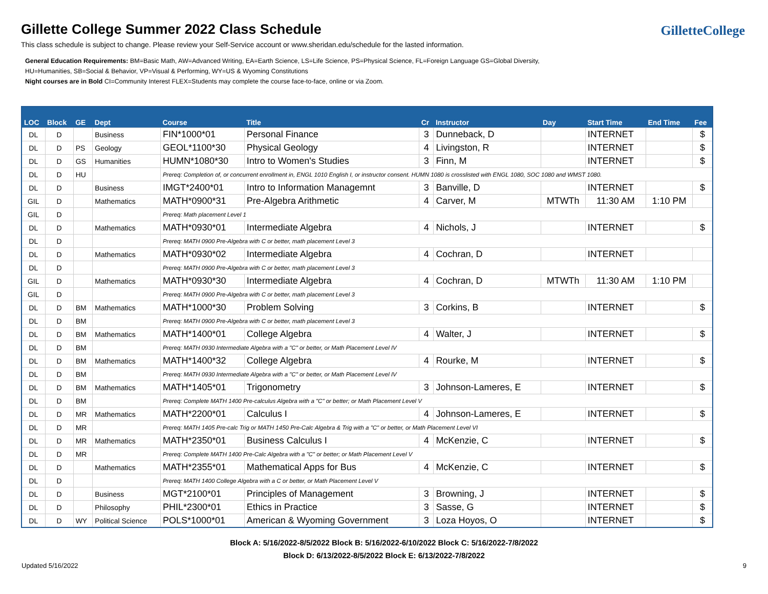Gillette College Summer 2022 Class Schedule
This class schedule is subject to change. Please review your Self-Service account or www.sheridan.edu/schedule for the lasted information.
General Education Requirements: BM=Basic Math, AW=Advanced Writing, EA=Earth Science, LS=Life Science, PS=Physical Science, FL=Foreign Language GS=Global Diversity,
HU=Humanities, SB=Social & Behavior, VP=Visual & Performing, WY=US & Wyoming Constitutions
Night courses are in Bold CI=Community Interest FLEX=Students may complete the course face-to-face, online or via Zoom.
GilletteCollege
| LOC | Block | GE | Dept | Course | Title | Cr | Instructor | Day | Start Time | End Time | Fee |
| --- | --- | --- | --- | --- | --- | --- | --- | --- | --- | --- | --- |
| DL | D | | Business | FIN*1000*01 | Personal Finance | 3 | Dunneback, D | | INTERNET | | $ |
| DL | D | PS | Geology | GEOL*1100*30 | Physical Geology | 4 | Livingston, R | | INTERNET | | $ |
| DL | D | GS | Humanities | HUMN*1080*30 | Intro to Women's Studies | 3 | Finn, M | | INTERNET | | $ |
| DL | D | HU | | Prereq: Completion of, or concurrent enrollment in, ENGL 1010 English I, or instructor consent. HUMN 1080 is crosslisted with ENGL 1080, SOC 1080 and WMST 1080. | | | | | | | |
| DL | D | | Business | IMGT*2400*01 | Intro to Information Managemnt | 3 | Banville, D | | INTERNET | | $ |
| GIL | D | | Mathematics | MATH*0900*31 | Pre-Algebra Arithmetic | 4 | Carver, M | MTWTh | 11:30 AM | 1:10 PM | |
| GIL | D | | | Prereq: Math placement Level 1 | | | | | | | |
| DL | D | | Mathematics | MATH*0930*01 | Intermediate Algebra | 4 | Nichols, J | | INTERNET | | $ |
| DL | D | | | Prereq: MATH 0900 Pre-Algebra with C or better, math placement Level 3 | | | | | | | |
| DL | D | | Mathematics | MATH*0930*02 | Intermediate Algebra | 4 | Cochran, D | | INTERNET | | |
| DL | D | | | Prereq: MATH 0900 Pre-Algebra with C or better, math placement Level 3 | | | | | | | |
| GIL | D | | Mathematics | MATH*0930*30 | Intermediate Algebra | 4 | Cochran, D | MTWTh | 11:30 AM | 1:10 PM | |
| GIL | D | | | Prereq: MATH 0900 Pre-Algebra with C or better, math placement Level 3 | | | | | | | |
| DL | D | BM | Mathematics | MATH*1000*30 | Problem Solving | 3 | Corkins, B | | INTERNET | | $ |
| DL | D | BM | | Prereq: MATH 0900 Pre-Algebra with C or better, math placement Level 3 | | | | | | | |
| DL | D | BM | Mathematics | MATH*1400*01 | College Algebra | 4 | Walter, J | | INTERNET | | $ |
| DL | D | BM | | Prereq: MATH 0930 Intermediate Algebra with a "C" or better, or Math Placement Level IV | | | | | | | |
| DL | D | BM | Mathematics | MATH*1400*32 | College Algebra | 4 | Rourke, M | | INTERNET | | $ |
| DL | D | BM | | Prereq: MATH 0930 Intermediate Algebra with a "C" or better, or Math Placement Level IV | | | | | | | |
| DL | D | BM | Mathematics | MATH*1405*01 | Trigonometry | 3 | Johnson-Lameres, E | | INTERNET | | $ |
| DL | D | BM | | Prereq: Complete MATH 1400 Pre-calculus Algebra with a "C" or better; or Math Placement Level V | | | | | | | |
| DL | D | MR | Mathematics | MATH*2200*01 | Calculus I | 4 | Johnson-Lameres, E | | INTERNET | | $ |
| DL | D | MR | | Prereq: MATH 1405 Pre-calc Trig or MATH 1450 Pre-Calc Algebra & Trig with a "C" or better, or Math Placement Level VI | | | | | | | |
| DL | D | MR | Mathematics | MATH*2350*01 | Business Calculus I | 4 | McKenzie, C | | INTERNET | | $ |
| DL | D | MR | | Prereq: Complete MATH 1400 Pre-Calc Algebra with a "C" or better; or Math Placement Level V | | | | | | | |
| DL | D | | Mathematics | MATH*2355*01 | Mathematical Apps for Bus | 4 | McKenzie, C | | INTERNET | | $ |
| DL | D | | | Prereq: MATH 1400 College Algebra with a C or better, or Math Placement Level V | | | | | | | |
| DL | D | | Business | MGT*2100*01 | Principles of Management | 3 | Browning, J | | INTERNET | | $ |
| DL | D | | Philosophy | PHIL*2300*01 | Ethics in Practice | 3 | Sasse, G | | INTERNET | | $ |
| DL | D | WY | Political Science | POLS*1000*01 | American & Wyoming Government | 3 | Loza Hoyos, O | | INTERNET | | $ |
Block A: 5/16/2022-8/5/2022 Block B: 5/16/2022-6/10/2022 Block C: 5/16/2022-7/8/2022
Block D: 6/13/2022-8/5/2022 Block E: 6/13/2022-7/8/2022
Updated 5/16/2022 9